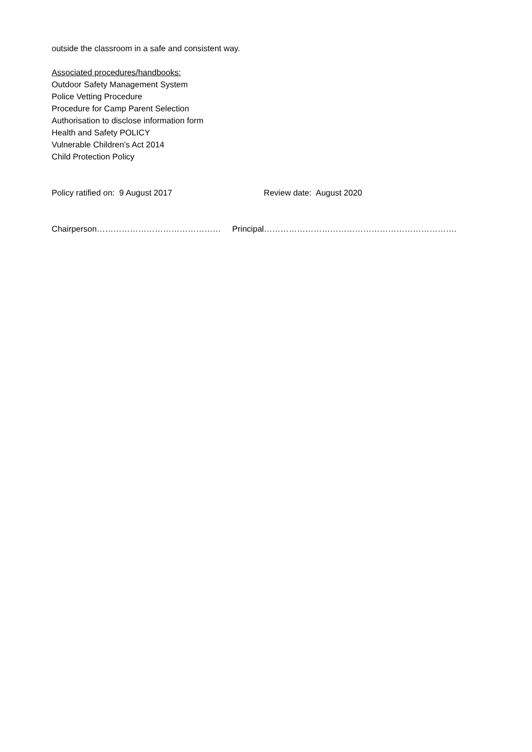outside the classroom in a safe and consistent way.
Associated procedures/handbooks:
Outdoor Safety Management System
Police Vetting Procedure
Procedure for Camp Parent Selection
Authorisation to disclose information form
Health and Safety POLICY
Vulnerable Children’s Act 2014
Child Protection Policy
Policy ratified on: 9 August 2017 Review date: August 2020
Chairperson……………………………………… Principal…………………………………………………………….